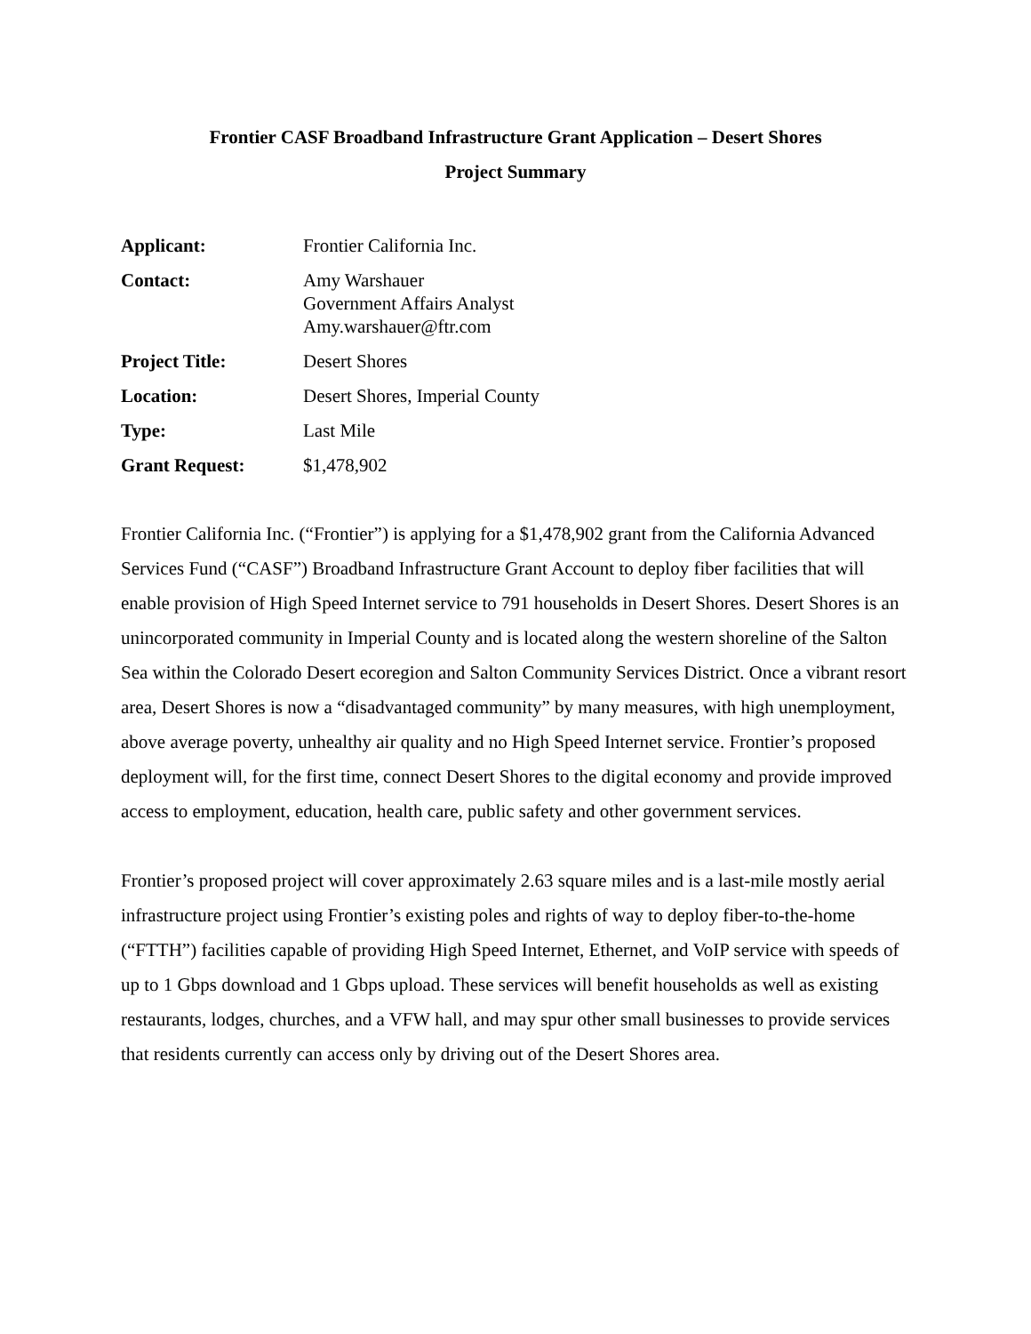Frontier CASF Broadband Infrastructure Grant Application – Desert Shores
Project Summary
| Applicant: | Frontier California Inc. |
| Contact: | Amy Warshauer Government Affairs Analyst Amy.warshauer@ftr.com |
| Project Title: | Desert Shores |
| Location: | Desert Shores, Imperial County |
| Type: | Last Mile |
| Grant Request: | $1,478,902 |
Frontier California Inc. (“Frontier”) is applying for a $1,478,902 grant from the California Advanced Services Fund (“CASF”) Broadband Infrastructure Grant Account to deploy fiber facilities that will enable provision of High Speed Internet service to 791 households in Desert Shores. Desert Shores is an unincorporated community in Imperial County and is located along the western shoreline of the Salton Sea within the Colorado Desert ecoregion and Salton Community Services District. Once a vibrant resort area, Desert Shores is now a “disadvantaged community” by many measures, with high unemployment, above average poverty, unhealthy air quality and no High Speed Internet service. Frontier’s proposed deployment will, for the first time, connect Desert Shores to the digital economy and provide improved access to employment, education, health care, public safety and other government services.
Frontier’s proposed project will cover approximately 2.63 square miles and is a last-mile mostly aerial infrastructure project using Frontier’s existing poles and rights of way to deploy fiber-to-the-home (“FTTH”) facilities capable of providing High Speed Internet, Ethernet, and VoIP service with speeds of up to 1 Gbps download and 1 Gbps upload. These services will benefit households as well as existing restaurants, lodges, churches, and a VFW hall, and may spur other small businesses to provide services that residents currently can access only by driving out of the Desert Shores area.